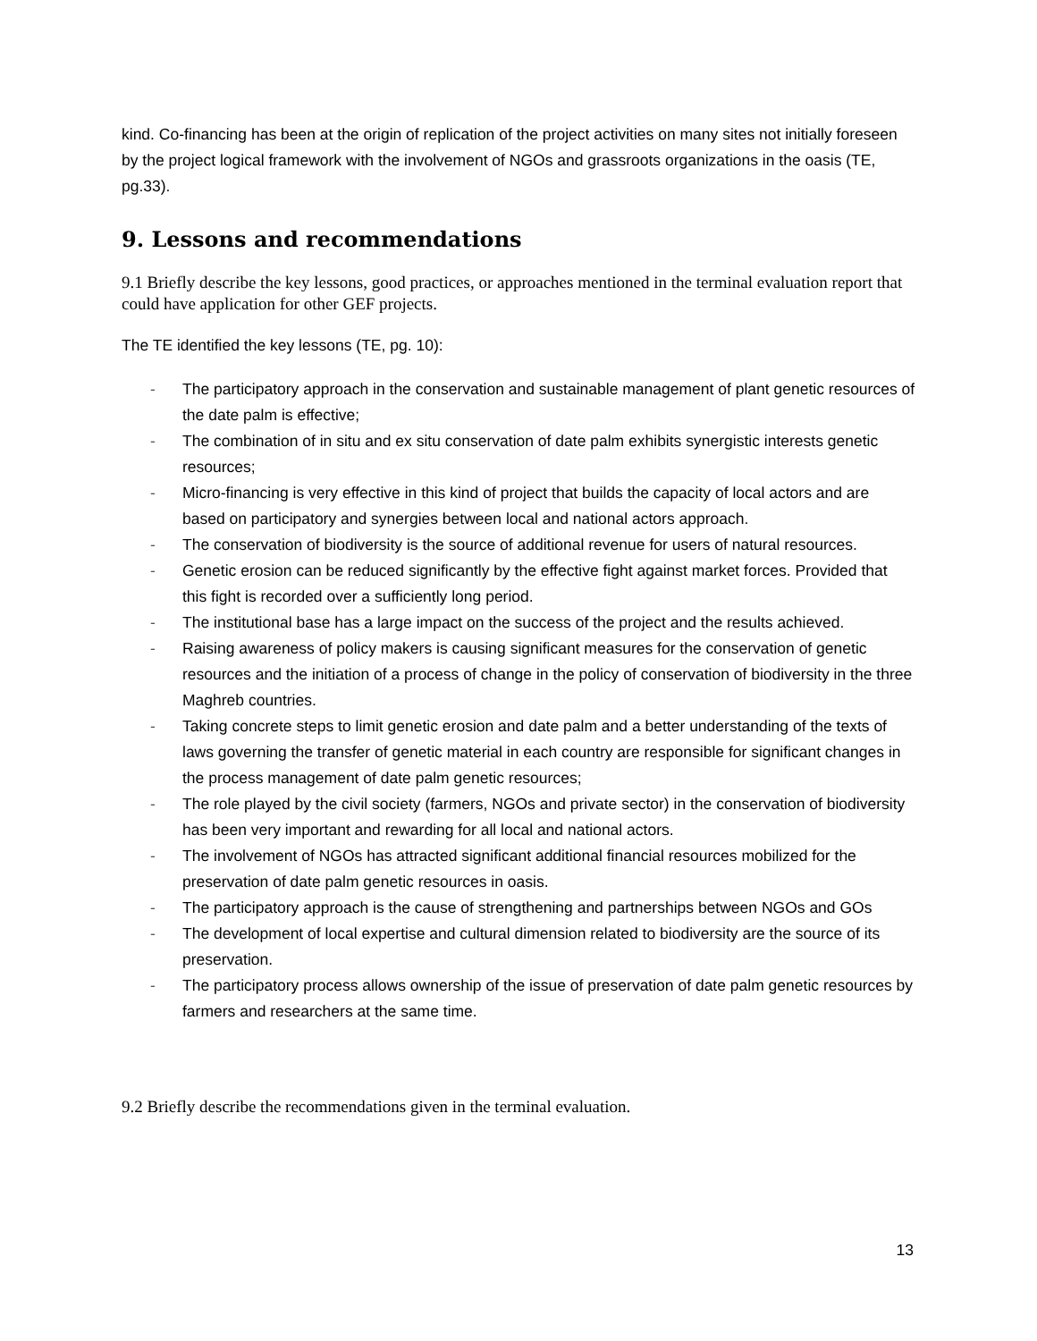kind. Co-financing has been at the origin of replication of the project activities on many sites not initially foreseen by the project logical framework with the involvement of NGOs and grassroots organizations in the oasis (TE, pg.33).
9. Lessons and recommendations
9.1 Briefly describe the key lessons, good practices, or approaches mentioned in the terminal evaluation report that could have application for other GEF projects.
The TE identified the key lessons (TE, pg. 10):
- The participatory approach in the conservation and sustainable management of plant genetic resources of the date palm is effective;
- The combination of in situ and ex situ conservation of date palm exhibits synergistic interests genetic resources;
- Micro-financing is very effective in this kind of project that builds the capacity of local actors and are based on participatory and synergies between local and national actors approach.
- The conservation of biodiversity is the source of additional revenue for users of natural resources.
- Genetic erosion can be reduced significantly by the effective fight against market forces. Provided that this fight is recorded over a sufficiently long period.
- The institutional base has a large impact on the success of the project and the results achieved.
- Raising awareness of policy makers is causing significant measures for the conservation of genetic resources and the initiation of a process of change in the policy of conservation of biodiversity in the three Maghreb countries.
- Taking concrete steps to limit genetic erosion and date palm and a better understanding of the texts of laws governing the transfer of genetic material in each country are responsible for significant changes in the process management of date palm genetic resources;
- The role played by the civil society (farmers, NGOs and private sector) in the conservation of biodiversity has been very important and rewarding for all local and national actors.
- The involvement of NGOs has attracted significant additional financial resources mobilized for the preservation of date palm genetic resources in oasis.
- The participatory approach is the cause of strengthening and partnerships between NGOs and GOs
- The development of local expertise and cultural dimension related to biodiversity are the source of its preservation.
- The participatory process allows ownership of the issue of preservation of date palm genetic resources by farmers and researchers at the same time.
9.2 Briefly describe the recommendations given in the terminal evaluation.
13